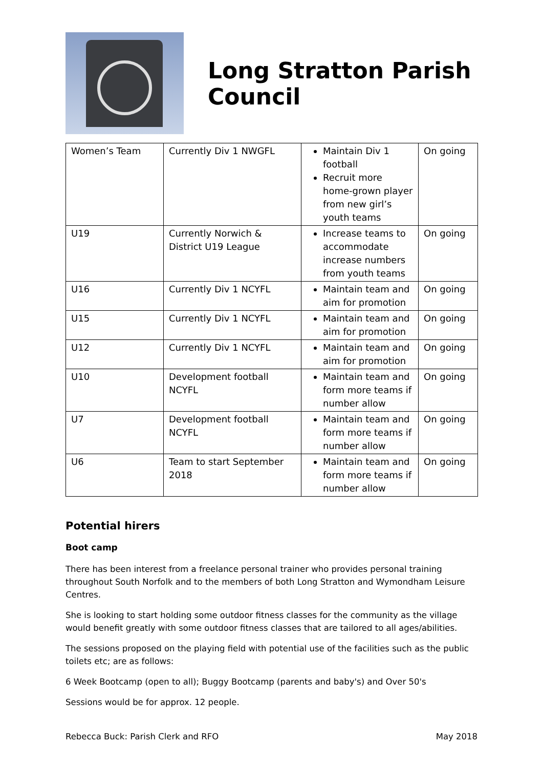Long Stratton Parish Council
| Women’s Team | Currently Div 1 NWGFL | Maintain Div 1 football Recruit more home-grown player from new girl’s youth teams | On going |
| U19 | Currently Norwich & District U19 League | Increase teams to accommodate increase numbers from youth teams | On going |
| U16 | Currently Div 1 NCYFL | Maintain team and aim for promotion | On going |
| U15 | Currently Div 1 NCYFL | Maintain team and aim for promotion | On going |
| U12 | Currently Div 1 NCYFL | Maintain team and aim for promotion | On going |
| U10 | Development football NCYFL | Maintain team and form more teams if number allow | On going |
| U7 | Development football NCYFL | Maintain team and form more teams if number allow | On going |
| U6 | Team to start September 2018 | Maintain team and form more teams if number allow | On going |
Potential hirers
Boot camp
There has been interest from a freelance personal trainer who provides personal training throughout South Norfolk and to the members of both Long Stratton and Wymondham Leisure Centres.
She is looking to start holding some outdoor fitness classes for the community as the village would benefit greatly with some outdoor fitness classes that are tailored to all ages/abilities.
The sessions proposed on the playing field with potential use of the facilities such as the public toilets etc; are as follows:
6 Week Bootcamp (open to all); Buggy Bootcamp (parents and baby's) and Over 50's
Sessions would be for approx. 12 people.
Rebecca Buck: Parish Clerk and RFO May 2018